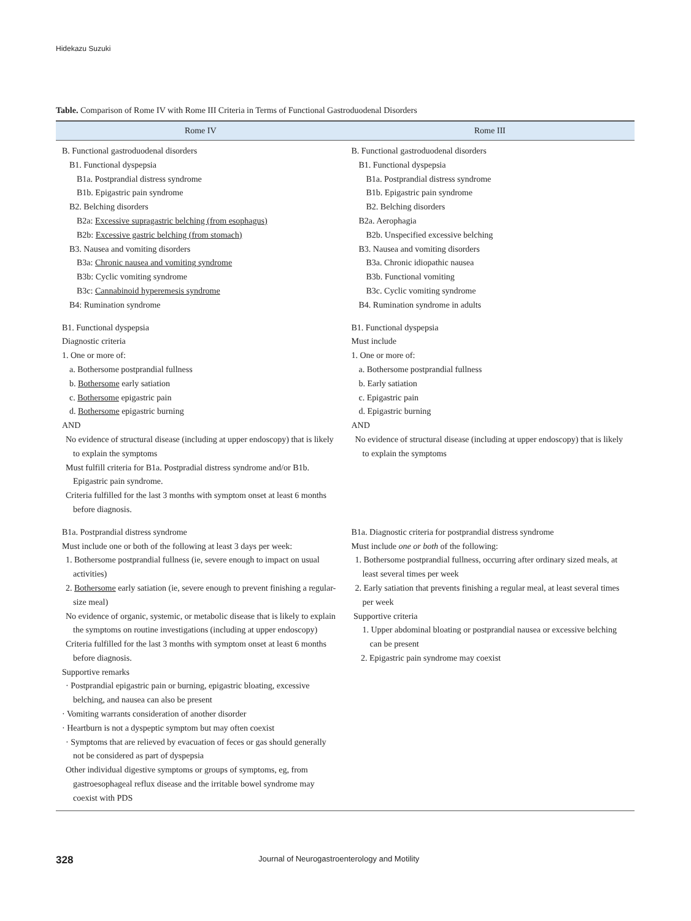Hidekazu Suzuki
Table. Comparison of Rome IV with Rome III Criteria in Terms of Functional Gastroduodenal Disorders
| Rome IV | Rome III |
| --- | --- |
| B. Functional gastroduodenal disorders B1. Functional dyspepsia B1a. Postprandial distress syndrome B1b. Epigastric pain syndrome B2. Belching disorders B2a: Excessive supragastric belching (from esophagus) B2b: Excessive gastric belching (from stomach) B3. Nausea and vomiting disorders B3a: Chronic nausea and vomiting syndrome B3b: Cyclic vomiting syndrome B3c: Cannabinoid hyperemesis syndrome B4: Rumination syndrome | B. Functional gastroduodenal disorders B1. Functional dyspepsia B1a. Postprandial distress syndrome B1b. Epigastric pain syndrome B2. Belching disorders B2a. Aerophagia B2b. Unspecified excessive belching B3. Nausea and vomiting disorders B3a. Chronic idiopathic nausea B3b. Functional vomiting B3c. Cyclic vomiting syndrome B4. Rumination syndrome in adults |
| B1. Functional dyspepsia Diagnostic criteria 1. One or more of: a. Bothersome postprandial fullness b. Bothersome early satiation c. Bothersome epigastric pain d. Bothersome epigastric burning AND No evidence of structural disease (including at upper endoscopy) that is likely to explain the symptoms Must fulfill criteria for B1a. Postpradial distress syndrome and/or B1b. Epigastric pain syndrome. Criteria fulfilled for the last 3 months with symptom onset at least 6 months before diagnosis. | B1. Functional dyspepsia Must include 1. One or more of: a. Bothersome postprandial fullness b. Early satiation c. Epigastric pain d. Epigastric burning AND No evidence of structural disease (including at upper endoscopy) that is likely to explain the symptoms |
| B1a. Postprandial distress syndrome Must include one or both of the following at least 3 days per week: 1. Bothersome postprandial fullness (ie, severe enough to impact on usual activities) 2. Bothersome early satiation (ie, severe enough to prevent finishing a regular-size meal) No evidence of organic, systemic, or metabolic disease that is likely to explain the symptoms on routine investigations (including at upper endoscopy) Criteria fulfilled for the last 3 months with symptom onset at least 6 months before diagnosis. Supportive remarks · Postprandial epigastric pain or burning, epigastric bloating, excessive belching, and nausea can also be present · Vomiting warrants consideration of another disorder · Heartburn is not a dyspeptic symptom but may often coexist · Symptoms that are relieved by evacuation of feces or gas should generally not be considered as part of dyspepsia Other individual digestive symptoms or groups of symptoms, eg, from gastroesophageal reflux disease and the irritable bowel syndrome may coexist with PDS | B1a. Diagnostic criteria for postprandial distress syndrome Must include one or both of the following: 1. Bothersome postprandial fullness, occurring after ordinary sized meals, at least several times per week 2. Early satiation that prevents finishing a regular meal, at least several times per week Supportive criteria 1. Upper abdominal bloating or postprandial nausea or excessive belching can be present 2. Epigastric pain syndrome may coexist |
328 Journal of Neurogastroenterology and Motility